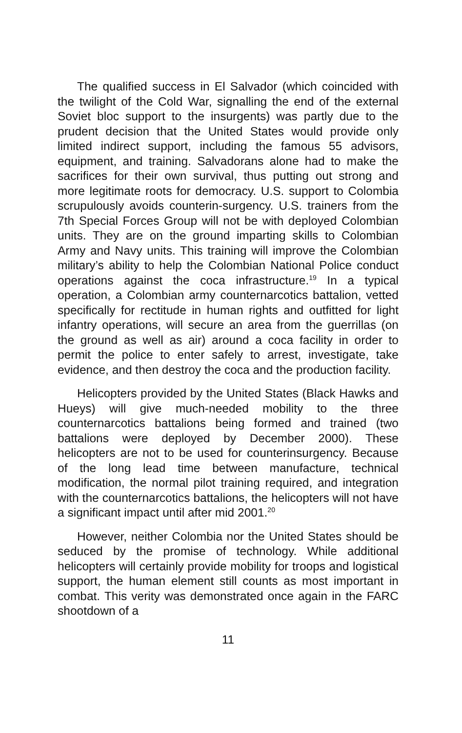The qualified success in El Salvador (which coincided with the twilight of the Cold War, signalling the end of the external Soviet bloc support to the insurgents) was partly due to the prudent decision that the United States would provide only limited indirect support, including the famous 55 advisors, equipment, and training. Salvadorans alone had to make the sacrifices for their own survival, thus putting out strong and more legitimate roots for democracy. U.S. support to Colombia scrupulously avoids counterin-surgency. U.S. trainers from the 7th Special Forces Group will not be with deployed Colombian units. They are on the ground imparting skills to Colombian Army and Navy units. This training will improve the Colombian military’s ability to help the Colombian National Police conduct operations against the coca infrastructure.<sup>19</sup> In a typical operation, a Colombian army counternarcotics battalion, vetted specifically for rectitude in human rights and outfitted for light infantry operations, will secure an area from the guerrillas (on the ground as well as air) around a coca facility in order to permit the police to enter safely to arrest, investigate, take evidence, and then destroy the coca and the production facility.
Helicopters provided by the United States (Black Hawks and Hueys) will give much-needed mobility to the three counternarcotics battalions being formed and trained (two battalions were deployed by December 2000). These helicopters are not to be used for counterinsurgency. Because of the long lead time between manufacture, technical modification, the normal pilot training required, and integration with the counternarcotics battalions, the helicopters will not have a significant impact until after mid 2001.<sup>20</sup>
However, neither Colombia nor the United States should be seduced by the promise of technology. While additional helicopters will certainly provide mobility for troops and logistical support, the human element still counts as most important in combat. This verity was demonstrated once again in the FARC shootdown of a
11